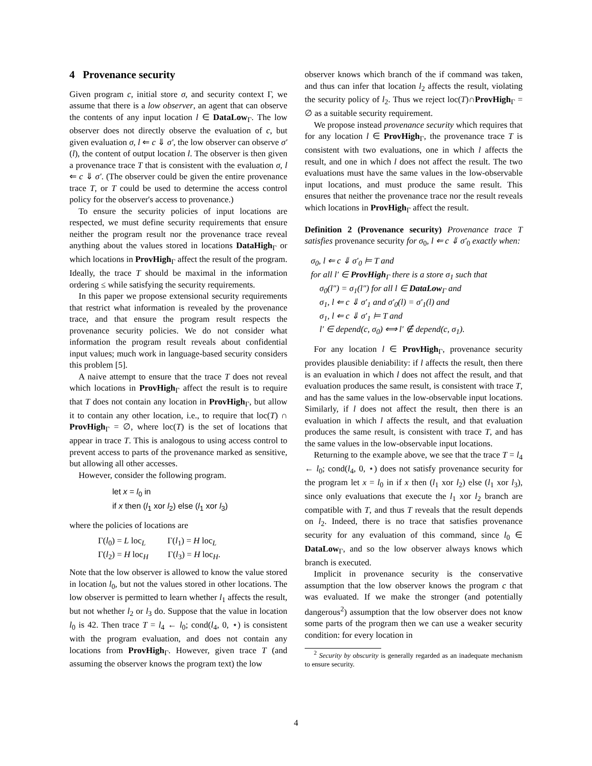4 Provenance security
Given program c, initial store σ, and security context Γ, we assume that there is a low observer, an agent that can observe the contents of any input location l ∈ DataLow<sub>Γ</sub>. The low observer does not directly observe the evaluation of c, but given evaluation σ, l ⇐ c ⇓ σ′, the low observer can observe σ′(l), the content of output location l. The observer is then given a provenance trace T that is consistent with the evaluation σ, l ⇐ c ⇓ σ′. (The observer could be given the entire provenance trace T, or T could be used to determine the access control policy for the observer's access to provenance.)
To ensure the security policies of input locations are respected, we must define security requirements that ensure neither the program result nor the provenance trace reveal anything about the values stored in locations DataHigh<sub>Γ</sub> or which locations in ProvHigh<sub>Γ</sub> affect the result of the program. Ideally, the trace T should be maximal in the information ordering ≤ while satisfying the security requirements.
In this paper we propose extensional security requirements that restrict what information is revealed by the provenance trace, and that ensure the program result respects the provenance security policies. We do not consider what information the program result reveals about confidential input values; much work in language-based security considers this problem [5].
A naive attempt to ensure that the trace T does not reveal which locations in ProvHigh<sub>Γ</sub> affect the result is to require that T does not contain any location in ProvHigh<sub>Γ</sub>, but allow it to contain any other location, i.e., to require that loc(T) ∩ ProvHigh<sub>Γ</sub> = ∅, where loc(T) is the set of locations that appear in trace T. This is analogous to using access control to prevent access to parts of the provenance marked as sensitive, but allowing all other accesses.
However, consider the following program.
let x = l<sub>0</sub> in
if x then (l<sub>1</sub> xor l<sub>2</sub>) else (l<sub>1</sub> xor l<sub>3</sub>)
where the policies of locations are
Γ(l<sub>0</sub>) = L loc<sub>L</sub> Γ(l<sub>1</sub>) = H loc<sub>L</sub>
Γ(l<sub>2</sub>) = H loc<sub>H</sub> Γ(l<sub>3</sub>) = H loc<sub>H</sub>.
Note that the low observer is allowed to know the value stored in location l<sub>0</sub>, but not the values stored in other locations. The low observer is permitted to learn whether l<sub>1</sub> affects the result, but not whether l<sub>2</sub> or l<sub>3</sub> do. Suppose that the value in location l<sub>0</sub> is 42. Then trace T = l<sub>4</sub> ← l<sub>0</sub>; cond(l<sub>4</sub>, 0, ⋆) is consistent with the program evaluation, and does not contain any locations from ProvHigh<sub>Γ</sub>. However, given trace T (and assuming the observer knows the program text) the low
observer knows which branch of the if command was taken, and thus can infer that location l<sub>2</sub> affects the result, violating the security policy of l<sub>2</sub>. Thus we reject loc(T)∩ProvHigh<sub>Γ</sub> = ∅ as a suitable security requirement.
We propose instead provenance security which requires that for any location l ∈ ProvHigh<sub>Γ</sub>, the provenance trace T is consistent with two evaluations, one in which l affects the result, and one in which l does not affect the result. The two evaluations must have the same values in the low-observable input locations, and must produce the same result. This ensures that neither the provenance trace nor the result reveals which locations in ProvHigh<sub>Γ</sub> affect the result.
Definition 2 (Provenance security) Provenance trace T satisfies provenance security for σ<sub>0</sub>, l ⇐ c ⇓ σ′<sub>0</sub> exactly when:
σ<sub>0</sub>, l ⇐ c ⇓ σ′<sub>0</sub> ⊨ T and
for all l′ ∈ ProvHigh<sub>Γ</sub> there is a store σ<sub>1</sub> such that
σ<sub>0</sub>(l″) = σ<sub>1</sub>(l″) for all l ∈ DataLow<sub>Γ</sub> and
σ<sub>1</sub>, l ⇐ c ⇓ σ′<sub>1</sub> and σ′<sub>0</sub>(l) = σ′<sub>1</sub>(l) and
σ<sub>1</sub>, l ⇐ c ⇓ σ′<sub>1</sub> ⊨ T and
l′ ∈ depend(c, σ<sub>0</sub>) ⟺ l′ ∉ depend(c, σ<sub>1</sub>).
For any location l ∈ ProvHigh<sub>Γ</sub>, provenance security provides plausible deniability: if l affects the result, then there is an evaluation in which l does not affect the result, and that evaluation produces the same result, is consistent with trace T, and has the same values in the low-observable input locations. Similarly, if l does not affect the result, then there is an evaluation in which l affects the result, and that evaluation produces the same result, is consistent with trace T, and has the same values in the low-observable input locations.
Returning to the example above, we see that the trace T = l<sub>4</sub> ← l<sub>0</sub>; cond(l<sub>4</sub>, 0, ⋆) does not satisfy provenance security for the program let x = l<sub>0</sub> in if x then (l<sub>1</sub> xor l<sub>2</sub>) else (l<sub>1</sub> xor l<sub>3</sub>), since only evaluations that execute the l<sub>1</sub> xor l<sub>2</sub> branch are compatible with T, and thus T reveals that the result depends on l<sub>2</sub>. Indeed, there is no trace that satisfies provenance security for any evaluation of this command, since l<sub>0</sub> ∈ DataLow<sub>Γ</sub>, and so the low observer always knows which branch is executed.
Implicit in provenance security is the conservative assumption that the low observer knows the program c that was evaluated. If we make the stronger (and potentially dangerous<sup>2</sup>) assumption that the low observer does not know some parts of the program then we can use a weaker security condition: for every location in
<sup>2</sup> Security by obscurity is generally regarded as an inadequate mechanism to ensure security.
4